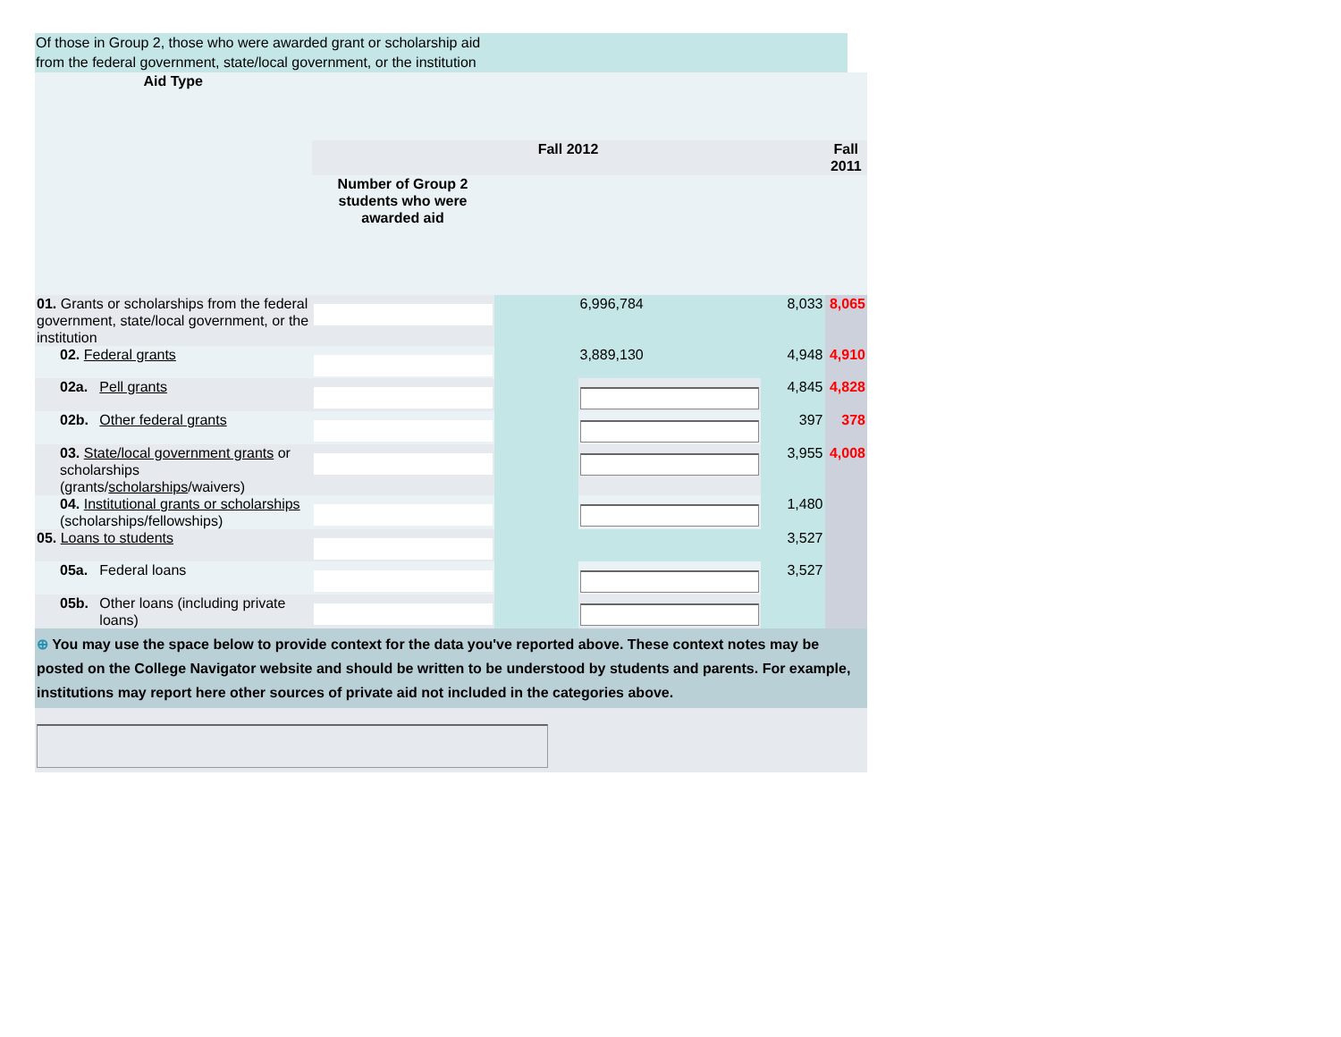Of those in Group 2, those who were awarded grant or scholarship aid
from the federal government, state/local government, or the institution
| Aid Type | | | | | | | |
| | | | Fall 2012 | | | | Fall 2011 |
| | | | Number of Group 2 students who were awarded aid | | | | |
| 01. Grants or scholarships from the federal government, state/local government, or the institution | | | | | 6,996,784 | 8,033 | 8,065 |
| | 02. Federal grants | | | | 3,889,130 | 4,948 | 4,910 |
| | 02a. | Pell grants | | | | 4,845 | 4,828 |
| | 02b. | Other federal grants | | | | 397 | 378 |
| | 03. State/local government grants or scholarships (grants/ scholarships /waivers) | | | | | 3,955 | 4,008 |
| | 04. Institutional grants or scholarships (scholarships/fellowships) | | | | | 1,480 | |
| 05. Loans to students | | | | | | 3,527 | |
| | 05a. | Federal loans | | | | 3,527 | |
| | 05b. | Other loans (including private loans) | | | | | |
| ⊕ You may use the space below to provide context for the data you've reported above. These context notes may be posted on the College Navigator website and should be written to be understood by students and parents. For example, institutions may report here other sources of private aid not included in the categories above. | | | | | | | |